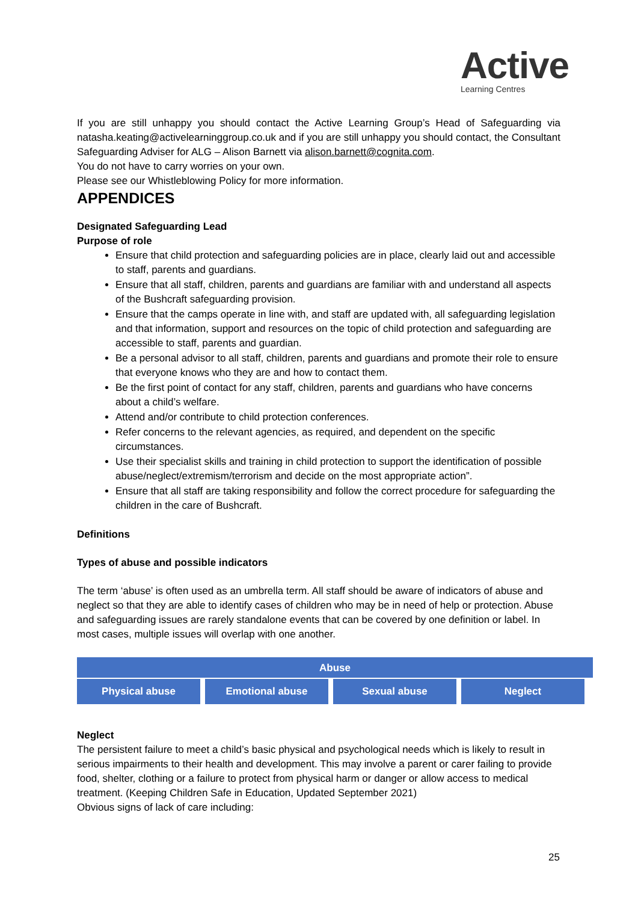Active
Learning Centres
If you are still unhappy you should contact the Active Learning Group’s Head of Safeguarding via natasha.keating@activelearninggroup.co.uk and if you are still unhappy you should contact, the Consultant Safeguarding Adviser for ALG – Alison Barnett via alison.barnett@cognita.com.
You do not have to carry worries on your own.
Please see our Whistleblowing Policy for more information.
APPENDICES
Designated Safeguarding Lead
Purpose of role
Ensure that child protection and safeguarding policies are in place, clearly laid out and accessible to staff, parents and guardians.
Ensure that all staff, children, parents and guardians are familiar with and understand all aspects of the Bushcraft safeguarding provision.
Ensure that the camps operate in line with, and staff are updated with, all safeguarding legislation and that information, support and resources on the topic of child protection and safeguarding are accessible to staff, parents and guardian.
Be a personal advisor to all staff, children, parents and guardians and promote their role to ensure that everyone knows who they are and how to contact them.
Be the first point of contact for any staff, children, parents and guardians who have concerns about a child’s welfare.
Attend and/or contribute to child protection conferences.
Refer concerns to the relevant agencies, as required, and dependent on the specific circumstances.
Use their specialist skills and training in child protection to support the identification of possible abuse/neglect/extremism/terrorism and decide on the most appropriate action”.
Ensure that all staff are taking responsibility and follow the correct procedure for safeguarding the children in the care of Bushcraft.
Definitions
Types of abuse and possible indicators
The term ‘abuse’ is often used as an umbrella term. All staff should be aware of indicators of abuse and neglect so that they are able to identify cases of children who may be in need of help or protection. Abuse and safeguarding issues are rarely standalone events that can be covered by one definition or label. In most cases, multiple issues will overlap with one another.
Abuse
Physical abuse Emotional abuse Sexual abuse Neglect
Neglect
The persistent failure to meet a child’s basic physical and psychological needs which is likely to result in serious impairments to their health and development. This may involve a parent or carer failing to provide food, shelter, clothing or a failure to protect from physical harm or danger or allow access to medical treatment. (Keeping Children Safe in Education, Updated September 2021)
Obvious signs of lack of care including:
25